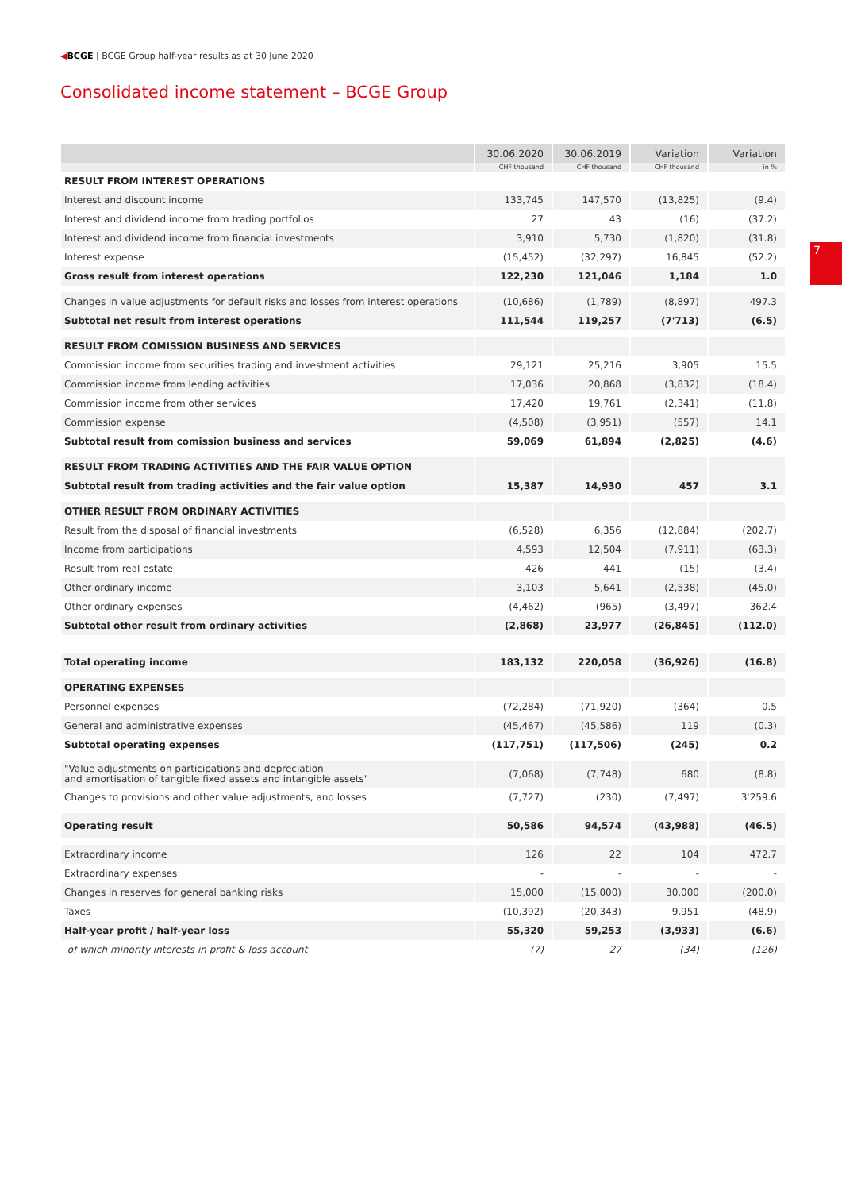◀BCGE | BCGE Group half-year results as at 30 June 2020
Consolidated income statement – BCGE Group
7
| | 30.06.2020 | 30.06.2019 | Variation | Variation |
| --- | --- | --- | --- | --- |
| | CHF thousand | CHF thousand | CHF thousand | in % |
| RESULT FROM INTEREST OPERATIONS | | | | |
| Interest and discount income | 133,745 | 147,570 | (13,825) | (9.4) |
| Interest and dividend income from trading portfolios | 27 | 43 | (16) | (37.2) |
| Interest and dividend income from financial investments | 3,910 | 5,730 | (1,820) | (31.8) |
| Interest expense | (15,452) | (32,297) | 16,845 | (52.2) |
| Gross result from interest operations | 122,230 | 121,046 | 1,184 | 1.0 |
| Changes in value adjustments for default risks and losses from interest operations | (10,686) | (1,789) | (8,897) | 497.3 |
| Subtotal net result from interest operations | 111,544 | 119,257 | (7'713) | (6.5) |
| RESULT FROM COMISSION BUSINESS AND SERVICES | | | | |
| Commission income from securities trading and investment activities | 29,121 | 25,216 | 3,905 | 15.5 |
| Commission income from lending activities | 17,036 | 20,868 | (3,832) | (18.4) |
| Commission income from other services | 17,420 | 19,761 | (2,341) | (11.8) |
| Commission expense | (4,508) | (3,951) | (557) | 14.1 |
| Subtotal result from comission business and services | 59,069 | 61,894 | (2,825) | (4.6) |
| RESULT FROM TRADING ACTIVITIES AND THE FAIR VALUE OPTION | | | | |
| Subtotal result from trading activities and the fair value option | 15,387 | 14,930 | 457 | 3.1 |
| OTHER RESULT FROM ORDINARY ACTIVITIES | | | | |
| Result from the disposal of financial investments | (6,528) | 6,356 | (12,884) | (202.7) |
| Income from participations | 4,593 | 12,504 | (7,911) | (63.3) |
| Result from real estate | 426 | 441 | (15) | (3.4) |
| Other ordinary income | 3,103 | 5,641 | (2,538) | (45.0) |
| Other ordinary expenses | (4,462) | (965) | (3,497) | 362.4 |
| Subtotal other result from ordinary activities | (2,868) | 23,977 | (26,845) | (112.0) |
| Total operating income | 183,132 | 220,058 | (36,926) | (16.8) |
| OPERATING EXPENSES | | | | |
| Personnel expenses | (72,284) | (71,920) | (364) | 0.5 |
| General and administrative expenses | (45,467) | (45,586) | 119 | (0.3) |
| Subtotal operating expenses | (117,751) | (117,506) | (245) | 0.2 |
| "Value adjustments on participations and depreciation and amortisation of tangible fixed assets and intangible assets" | (7,068) | (7,748) | 680 | (8.8) |
| Changes to provisions and other value adjustments, and losses | (7,727) | (230) | (7,497) | 3'259.6 |
| Operating result | 50,586 | 94,574 | (43,988) | (46.5) |
| Extraordinary income | 126 | 22 | 104 | 472.7 |
| Extraordinary expenses | - | - | - | - |
| Changes in reserves for general banking risks | 15,000 | (15,000) | 30,000 | (200.0) |
| Taxes | (10,392) | (20,343) | 9,951 | (48.9) |
| Half-year profit / half-year loss | 55,320 | 59,253 | (3,933) | (6.6) |
| of which minority interests in profit & loss account | (7) | 27 | (34) | (126) |